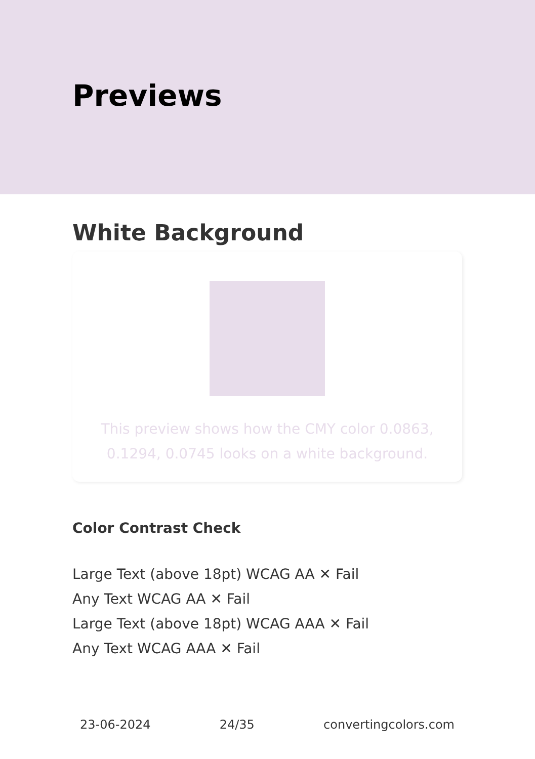Previews
White Background
This preview shows how the CMY color 0.0863, 0.1294, 0.0745 looks on a white background.
Color Contrast Check
Large Text (above 18pt) WCAG AA ✕ Fail
Any Text WCAG AA ✕ Fail
Large Text (above 18pt) WCAG AAA ✕ Fail
Any Text WCAG AAA ✕ Fail
23-06-2024 24/35 convertingcolors.com